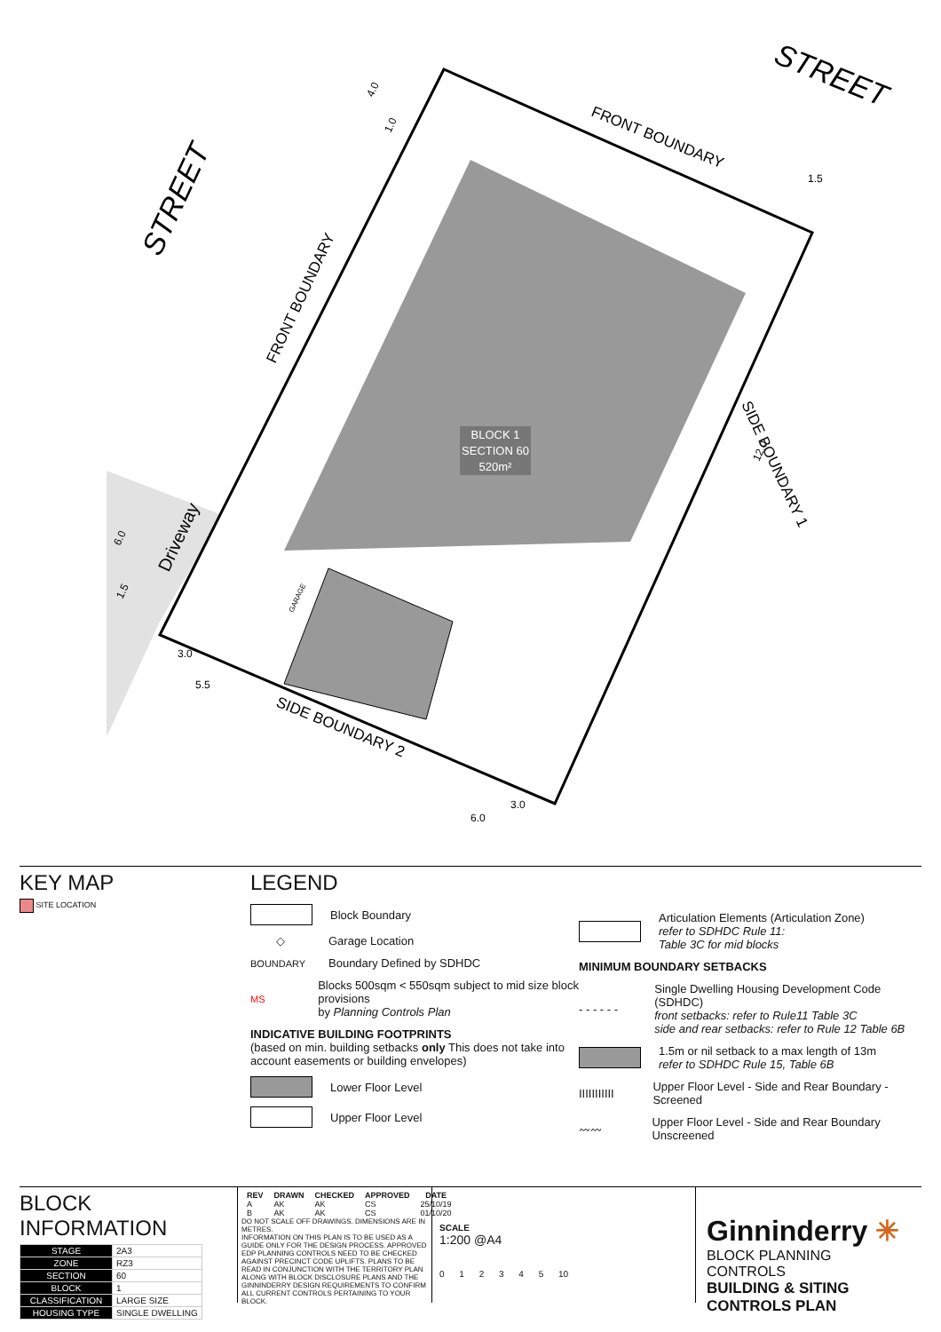STREET
STREET
FRONT BOUNDARY
FRONT BOUNDARY
SIDE BOUNDARY 1
SIDE BOUNDARY 2
Driveway
BLOCK 1
SECTION 60
520m²
4.0
1.0
1.5
12.0
6.0
1.5
3.0
5.5
3.0
6.0
GARAGE
KEY MAP
SITE LOCATION
LEGEND
Block Boundary
◇
Garage Location
BOUNDARY
Boundary Defined by SDHDC
MS
Blocks 500sqm < 550sqm subject to mid size block provisions
by Planning Controls Plan
INDICATIVE BUILDING FOOTPRINTS
(based on min. building setbacks only This does not take into account easements or building envelopes)
Lower Floor Level
Upper Floor Level
Articulation Elements (Articulation Zone)
refer to SDHDC Rule 11:
Table 3C for mid blocks
MINIMUM BOUNDARY SETBACKS
- - - - - -
Single Dwelling Housing Development Code (SDHDC)
front setbacks: refer to Rule11 Table 3C
side and rear setbacks: refer to Rule 12 Table 6B
1.5m or nil setback to a max length of 13m
refer to SDHDC Rule 15, Table 6B
IIIIIIIIIII
Upper Floor Level - Side and Rear Boundary - Screened
〰〰
Upper Floor Level - Side and Rear Boundary Unscreened
BLOCK INFORMATION
| STAGE | 2A3 |
| ZONE | RZ3 |
| SECTION | 60 |
| BLOCK | 1 |
| CLASSIFICATION | LARGE SIZE |
| HOUSING TYPE | SINGLE DWELLING |
| REV | DRAWN | CHECKED | APPROVED | DATE |
| --- | --- | --- | --- | --- |
| A | AK | AK | CS | 25/10/19 |
| B | AK | AK | CS | 01/10/20 |
DO NOT SCALE OFF DRAWINGS. DIMENSIONS ARE IN METRES.
INFORMATION ON THIS PLAN IS TO BE USED AS A GUIDE ONLY FOR THE DESIGN PROCESS. APPROVED EDP PLANNING CONTROLS NEED TO BE CHECKED AGAINST PRECINCT CODE UPLIFTS. PLANS TO BE READ IN CONJUNCTION WITH THE TERRITORY PLAN ALONG WITH BLOCK DISCLOSURE PLANS AND THE GINNINDERRY DESIGN REQUIREMENTS TO CONFIRM ALL CURRENT CONTROLS PERTAINING TO YOUR BLOCK.
SCALE
1:200 @A4
0 1 2 3 4 5 10
Ginninderry ✳
BLOCK PLANNING CONTROLS
BUILDING & SITING CONTROLS PLAN